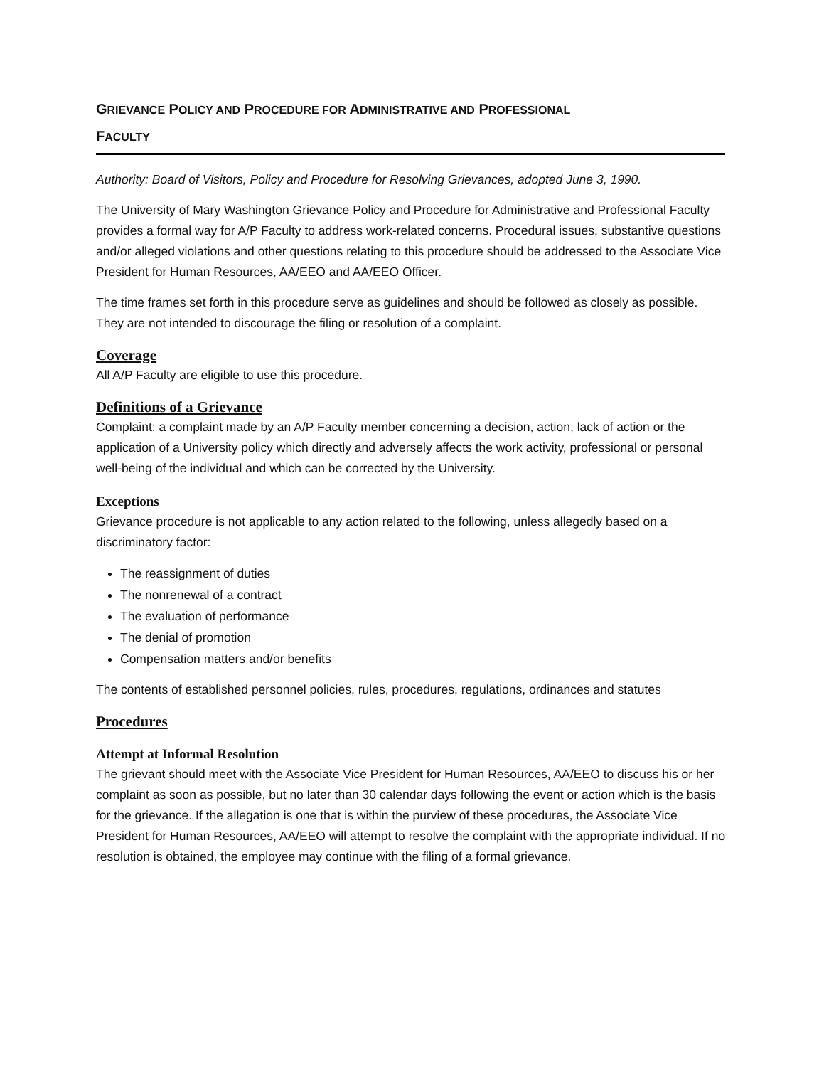GRIEVANCE POLICY AND PROCEDURE FOR ADMINISTRATIVE AND PROFESSIONAL
FACULTY
Authority: Board of Visitors, Policy and Procedure for Resolving Grievances, adopted June 3, 1990.
The University of Mary Washington Grievance Policy and Procedure for Administrative and Professional Faculty provides a formal way for A/P Faculty to address work-related concerns. Procedural issues, substantive questions and/or alleged violations and other questions relating to this procedure should be addressed to the Associate Vice President for Human Resources, AA/EEO and AA/EEO Officer.
The time frames set forth in this procedure serve as guidelines and should be followed as closely as possible. They are not intended to discourage the filing or resolution of a complaint.
Coverage
All A/P Faculty are eligible to use this procedure.
Definitions of a Grievance
Complaint: a complaint made by an A/P Faculty member concerning a decision, action, lack of action or the application of a University policy which directly and adversely affects the work activity, professional or personal well-being of the individual and which can be corrected by the University.
Exceptions
Grievance procedure is not applicable to any action related to the following, unless allegedly based on a discriminatory factor:
The reassignment of duties
The nonrenewal of a contract
The evaluation of performance
The denial of promotion
Compensation matters and/or benefits
The contents of established personnel policies, rules, procedures, regulations, ordinances and statutes
Procedures
Attempt at Informal Resolution
The grievant should meet with the Associate Vice President for Human Resources, AA/EEO to discuss his or her complaint as soon as possible, but no later than 30 calendar days following the event or action which is the basis for the grievance. If the allegation is one that is within the purview of these procedures, the Associate Vice President for Human Resources, AA/EEO will attempt to resolve the complaint with the appropriate individual. If no resolution is obtained, the employee may continue with the filing of a formal grievance.